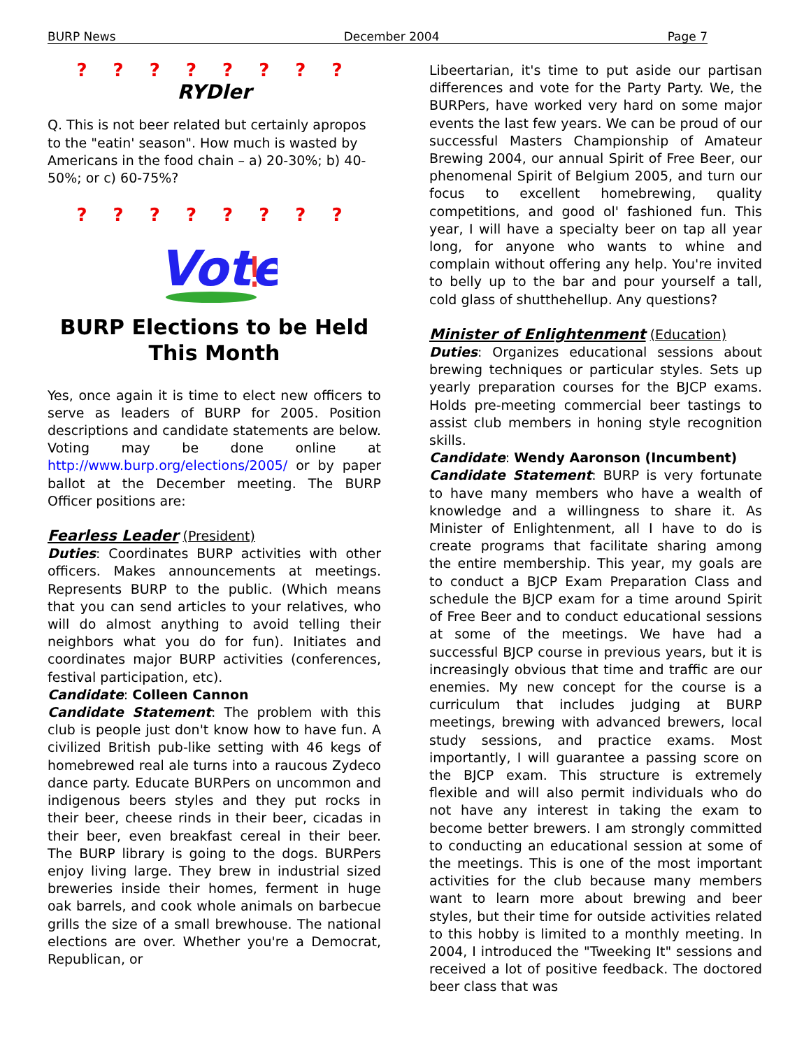BURP News December 2004 Page 7
? ? ? ? ? ? ? ?
RYDler
Q. This is not beer related but certainly apropos to the "eatin' season". How much is wasted by Americans in the food chain – a) 20-30%; b) 40-50%; or c) 60-75%?
? ? ? ? ? ? ? ?
Vote
!
BURP Elections to be Held This Month
Yes, once again it is time to elect new officers to serve as leaders of BURP for 2005. Position descriptions and candidate statements are below. Voting may be done online at http://www.burp.org/elections/2005/ or by paper ballot at the December meeting. The BURP Officer positions are:
Fearless Leader (President)
Duties: Coordinates BURP activities with other officers. Makes announcements at meetings. Represents BURP to the public. (Which means that you can send articles to your relatives, who will do almost anything to avoid telling their neighbors what you do for fun). Initiates and coordinates major BURP activities (conferences, festival participation, etc).
Candidate: Colleen Cannon
Candidate Statement: The problem with this club is people just don't know how to have fun. A civilized British pub-like setting with 46 kegs of homebrewed real ale turns into a raucous Zydeco dance party. Educate BURPers on uncommon and indigenous beers styles and they put rocks in their beer, cheese rinds in their beer, cicadas in their beer, even breakfast cereal in their beer. The BURP library is going to the dogs. BURPers enjoy living large. They brew in industrial sized breweries inside their homes, ferment in huge oak barrels, and cook whole animals on barbecue grills the size of a small brewhouse. The national elections are over. Whether you're a Democrat, Republican, or
Libeertarian, it's time to put aside our partisan differences and vote for the Party Party. We, the BURPers, have worked very hard on some major events the last few years. We can be proud of our successful Masters Championship of Amateur Brewing 2004, our annual Spirit of Free Beer, our phenomenal Spirit of Belgium 2005, and turn our focus to excellent homebrewing, quality competitions, and good ol' fashioned fun. This year, I will have a specialty beer on tap all year long, for anyone who wants to whine and complain without offering any help. You're invited to belly up to the bar and pour yourself a tall, cold glass of shutthehellup. Any questions?
Minister of Enlightenment (Education)
Duties: Organizes educational sessions about brewing techniques or particular styles. Sets up yearly preparation courses for the BJCP exams. Holds pre-meeting commercial beer tastings to assist club members in honing style recognition skills.
Candidate: Wendy Aaronson (Incumbent)
Candidate Statement: BURP is very fortunate to have many members who have a wealth of knowledge and a willingness to share it. As Minister of Enlightenment, all I have to do is create programs that facilitate sharing among the entire membership. This year, my goals are to conduct a BJCP Exam Preparation Class and schedule the BJCP exam for a time around Spirit of Free Beer and to conduct educational sessions at some of the meetings. We have had a successful BJCP course in previous years, but it is increasingly obvious that time and traffic are our enemies. My new concept for the course is a curriculum that includes judging at BURP meetings, brewing with advanced brewers, local study sessions, and practice exams. Most importantly, I will guarantee a passing score on the BJCP exam. This structure is extremely flexible and will also permit individuals who do not have any interest in taking the exam to become better brewers. I am strongly committed to conducting an educational session at some of the meetings. This is one of the most important activities for the club because many members want to learn more about brewing and beer styles, but their time for outside activities related to this hobby is limited to a monthly meeting. In 2004, I introduced the "Tweeking It" sessions and received a lot of positive feedback. The doctored beer class that was